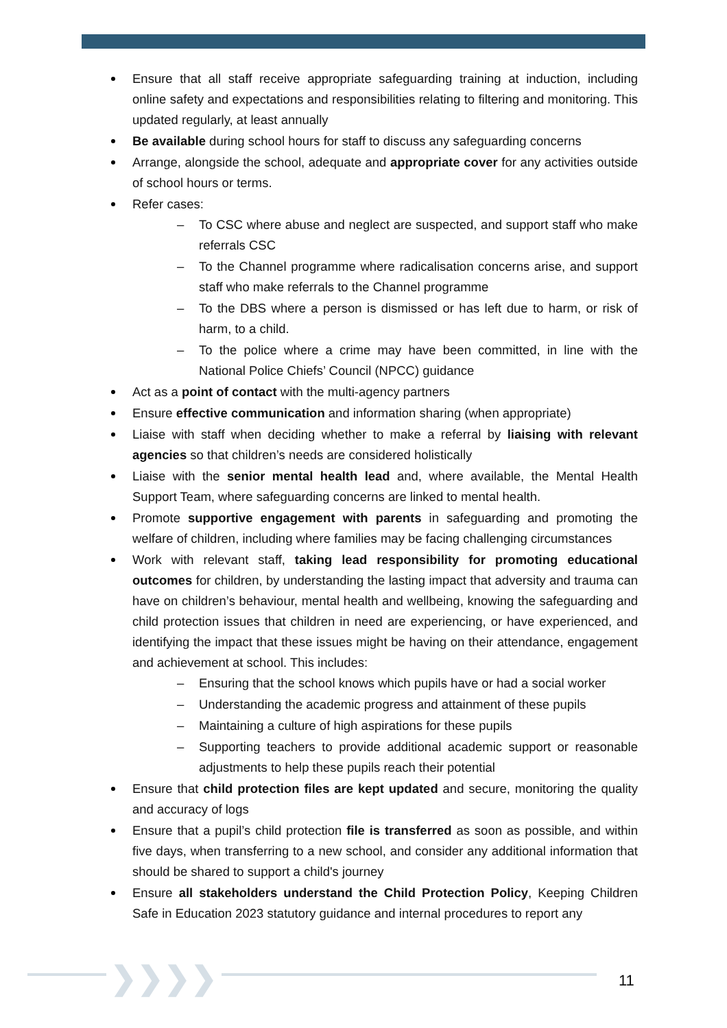Ensure that all staff receive appropriate safeguarding training at induction, including online safety and expectations and responsibilities relating to filtering and monitoring. This updated regularly, at least annually
Be available during school hours for staff to discuss any safeguarding concerns
Arrange, alongside the school, adequate and appropriate cover for any activities outside of school hours or terms.
Refer cases:
– To CSC where abuse and neglect are suspected, and support staff who make referrals CSC
– To the Channel programme where radicalisation concerns arise, and support staff who make referrals to the Channel programme
– To the DBS where a person is dismissed or has left due to harm, or risk of harm, to a child.
– To the police where a crime may have been committed, in line with the National Police Chiefs’ Council (NPCC) guidance
Act as a point of contact with the multi-agency partners
Ensure effective communication and information sharing (when appropriate)
Liaise with staff when deciding whether to make a referral by liaising with relevant agencies so that children’s needs are considered holistically
Liaise with the senior mental health lead and, where available, the Mental Health Support Team, where safeguarding concerns are linked to mental health.
Promote supportive engagement with parents in safeguarding and promoting the welfare of children, including where families may be facing challenging circumstances
Work with relevant staff, taking lead responsibility for promoting educational outcomes for children, by understanding the lasting impact that adversity and trauma can have on children’s behaviour, mental health and wellbeing, knowing the safeguarding and child protection issues that children in need are experiencing, or have experienced, and identifying the impact that these issues might be having on their attendance, engagement and achievement at school. This includes:
– Ensuring that the school knows which pupils have or had a social worker
– Understanding the academic progress and attainment of these pupils
– Maintaining a culture of high aspirations for these pupils
– Supporting teachers to provide additional academic support or reasonable adjustments to help these pupils reach their potential
Ensure that child protection files are kept updated and secure, monitoring the quality and accuracy of logs
Ensure that a pupil’s child protection file is transferred as soon as possible, and within five days, when transferring to a new school, and consider any additional information that should be shared to support a child's journey
Ensure all stakeholders understand the Child Protection Policy, Keeping Children Safe in Education 2023 statutory guidance and internal procedures to report any
❯❯❯❯ 11